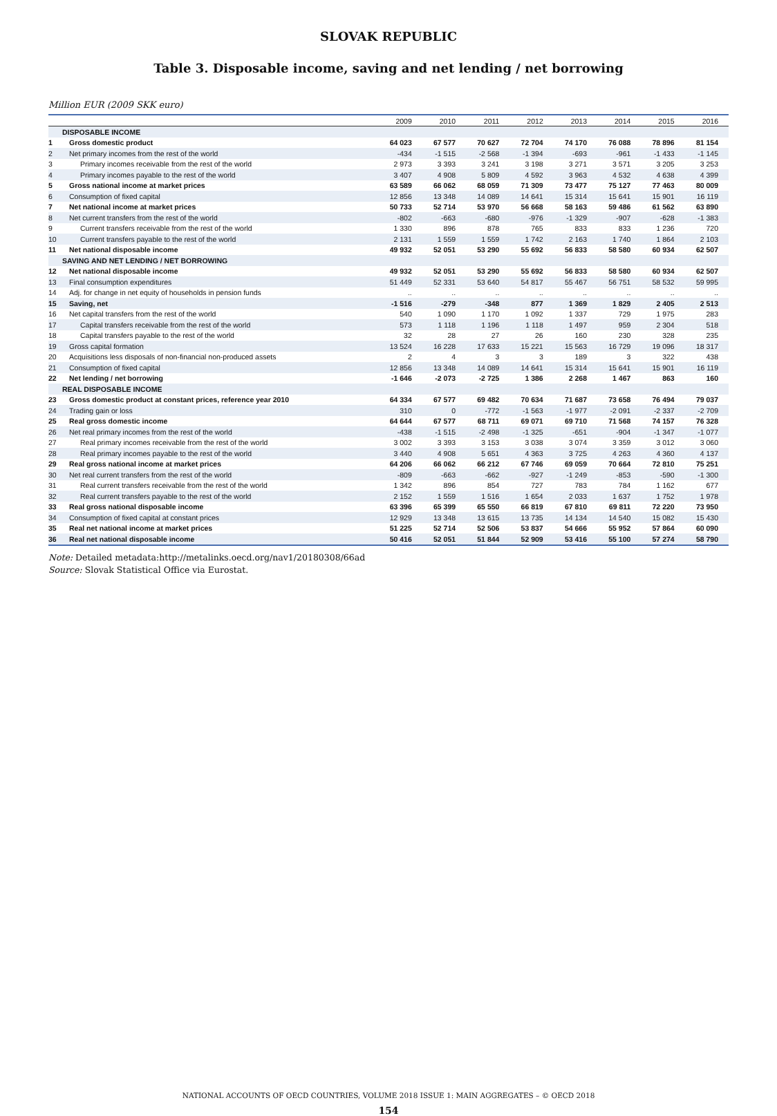SLOVAK REPUBLIC
Table 3. Disposable income, saving and net lending / net borrowing
Million EUR (2009 SKK euro)
| | | 2009 | 2010 | 2011 | 2012 | 2013 | 2014 | 2015 | 2016 |
| --- | --- | --- | --- | --- | --- | --- | --- | --- | --- |
| DISPOSABLE INCOME | | | | | | | | | |
| 1 | Gross domestic product | 64 023 | 67 577 | 70 627 | 72 704 | 74 170 | 76 088 | 78 896 | 81 154 |
| 2 | Net primary incomes from the rest of the world | -434 | -1 515 | -2 568 | -1 394 | -693 | -961 | -1 433 | -1 145 |
| 3 | Primary incomes receivable from the rest of the world | 2 973 | 3 393 | 3 241 | 3 198 | 3 271 | 3 571 | 3 205 | 3 253 |
| 4 | Primary incomes payable to the rest of the world | 3 407 | 4 908 | 5 809 | 4 592 | 3 963 | 4 532 | 4 638 | 4 399 |
| 5 | Gross national income at market prices | 63 589 | 66 062 | 68 059 | 71 309 | 73 477 | 75 127 | 77 463 | 80 009 |
| 6 | Consumption of fixed capital | 12 856 | 13 348 | 14 089 | 14 641 | 15 314 | 15 641 | 15 901 | 16 119 |
| 7 | Net national income at market prices | 50 733 | 52 714 | 53 970 | 56 668 | 58 163 | 59 486 | 61 562 | 63 890 |
| 8 | Net current transfers from the rest of the world | -802 | -663 | -680 | -976 | -1 329 | -907 | -628 | -1 383 |
| 9 | Current transfers receivable from the rest of the world | 1 330 | 896 | 878 | 765 | 833 | 833 | 1 236 | 720 |
| 10 | Current transfers payable to the rest of the world | 2 131 | 1 559 | 1 559 | 1 742 | 2 163 | 1 740 | 1 864 | 2 103 |
| 11 | Net national disposable income | 49 932 | 52 051 | 53 290 | 55 692 | 56 833 | 58 580 | 60 934 | 62 507 |
| SAVING AND NET LENDING / NET BORROWING | | | | | | | | | |
| 12 | Net national disposable income | 49 932 | 52 051 | 53 290 | 55 692 | 56 833 | 58 580 | 60 934 | 62 507 |
| 13 | Final consumption expenditures | 51 449 | 52 331 | 53 640 | 54 817 | 55 467 | 56 751 | 58 532 | 59 995 |
| 14 | Adj. for change in net equity of households in pension funds | .. | .. | .. | .. | .. | .. | .. | .. |
| 15 | Saving, net | -1 516 | -279 | -348 | 877 | 1 369 | 1 829 | 2 405 | 2 513 |
| 16 | Net capital transfers from the rest of the world | 540 | 1 090 | 1 170 | 1 092 | 1 337 | 729 | 1 975 | 283 |
| 17 | Capital transfers receivable from the rest of the world | 573 | 1 118 | 1 196 | 1 118 | 1 497 | 959 | 2 304 | 518 |
| 18 | Capital transfers payable to the rest of the world | 32 | 28 | 27 | 26 | 160 | 230 | 328 | 235 |
| 19 | Gross capital formation | 13 524 | 16 228 | 17 633 | 15 221 | 15 563 | 16 729 | 19 096 | 18 317 |
| 20 | Acquisitions less disposals of non-financial non-produced assets | 2 | 4 | 3 | 3 | 189 | 3 | 322 | 438 |
| 21 | Consumption of fixed capital | 12 856 | 13 348 | 14 089 | 14 641 | 15 314 | 15 641 | 15 901 | 16 119 |
| 22 | Net lending / net borrowing | -1 646 | -2 073 | -2 725 | 1 386 | 2 268 | 1 467 | 863 | 160 |
| REAL DISPOSABLE INCOME | | | | | | | | | |
| 23 | Gross domestic product at constant prices, reference year 2010 | 64 334 | 67 577 | 69 482 | 70 634 | 71 687 | 73 658 | 76 494 | 79 037 |
| 24 | Trading gain or loss | 310 | 0 | -772 | -1 563 | -1 977 | -2 091 | -2 337 | -2 709 |
| 25 | Real gross domestic income | 64 644 | 67 577 | 68 711 | 69 071 | 69 710 | 71 568 | 74 157 | 76 328 |
| 26 | Net real primary incomes from the rest of the world | -438 | -1 515 | -2 498 | -1 325 | -651 | -904 | -1 347 | -1 077 |
| 27 | Real primary incomes receivable from the rest of the world | 3 002 | 3 393 | 3 153 | 3 038 | 3 074 | 3 359 | 3 012 | 3 060 |
| 28 | Real primary incomes payable to the rest of the world | 3 440 | 4 908 | 5 651 | 4 363 | 3 725 | 4 263 | 4 360 | 4 137 |
| 29 | Real gross national income at market prices | 64 206 | 66 062 | 66 212 | 67 746 | 69 059 | 70 664 | 72 810 | 75 251 |
| 30 | Net real current transfers from the rest of the world | -809 | -663 | -662 | -927 | -1 249 | -853 | -590 | -1 300 |
| 31 | Real current transfers receivable from the rest of the world | 1 342 | 896 | 854 | 727 | 783 | 784 | 1 162 | 677 |
| 32 | Real current transfers payable to the rest of the world | 2 152 | 1 559 | 1 516 | 1 654 | 2 033 | 1 637 | 1 752 | 1 978 |
| 33 | Real gross national disposable income | 63 396 | 65 399 | 65 550 | 66 819 | 67 810 | 69 811 | 72 220 | 73 950 |
| 34 | Consumption of fixed capital at constant prices | 12 929 | 13 348 | 13 615 | 13 735 | 14 134 | 14 540 | 15 082 | 15 430 |
| 35 | Real net national income at market prices | 51 225 | 52 714 | 52 506 | 53 837 | 54 666 | 55 952 | 57 864 | 60 090 |
| 36 | Real net national disposable income | 50 416 | 52 051 | 51 844 | 52 909 | 53 416 | 55 100 | 57 274 | 58 790 |
Note: Detailed metadata:http://metalinks.oecd.org/nav1/20180308/66ad
Source: Slovak Statistical Office via Eurostat.
NATIONAL ACCOUNTS OF OECD COUNTRIES, VOLUME 2018 ISSUE 1: MAIN AGGREGATES – © OECD 2018
154